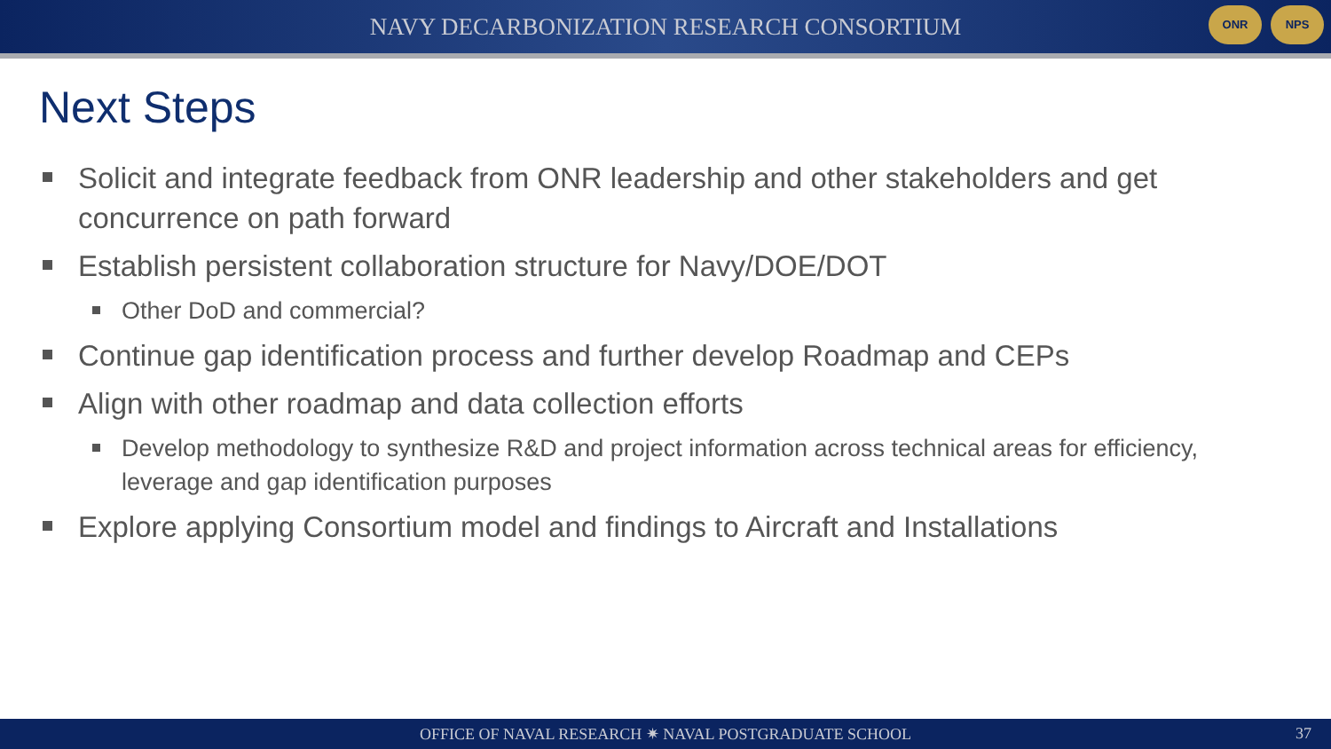NAVY DECARBONIZATION RESEARCH CONSORTIUM
ONR NPS
Next Steps
Solicit and integrate feedback from ONR leadership and other stakeholders and get concurrence on path forward
Establish persistent collaboration structure for Navy/DOE/DOT
Other DoD and commercial?
Continue gap identification process and further develop Roadmap and CEPs
Align with other roadmap and data collection efforts
Develop methodology to synthesize R&D and project information across technical areas for efficiency, leverage and gap identification purposes
Explore applying Consortium model and findings to Aircraft and Installations
OFFICE OF NAVAL RESEARCH ✷ NAVAL POSTGRADUATE SCHOOL 37